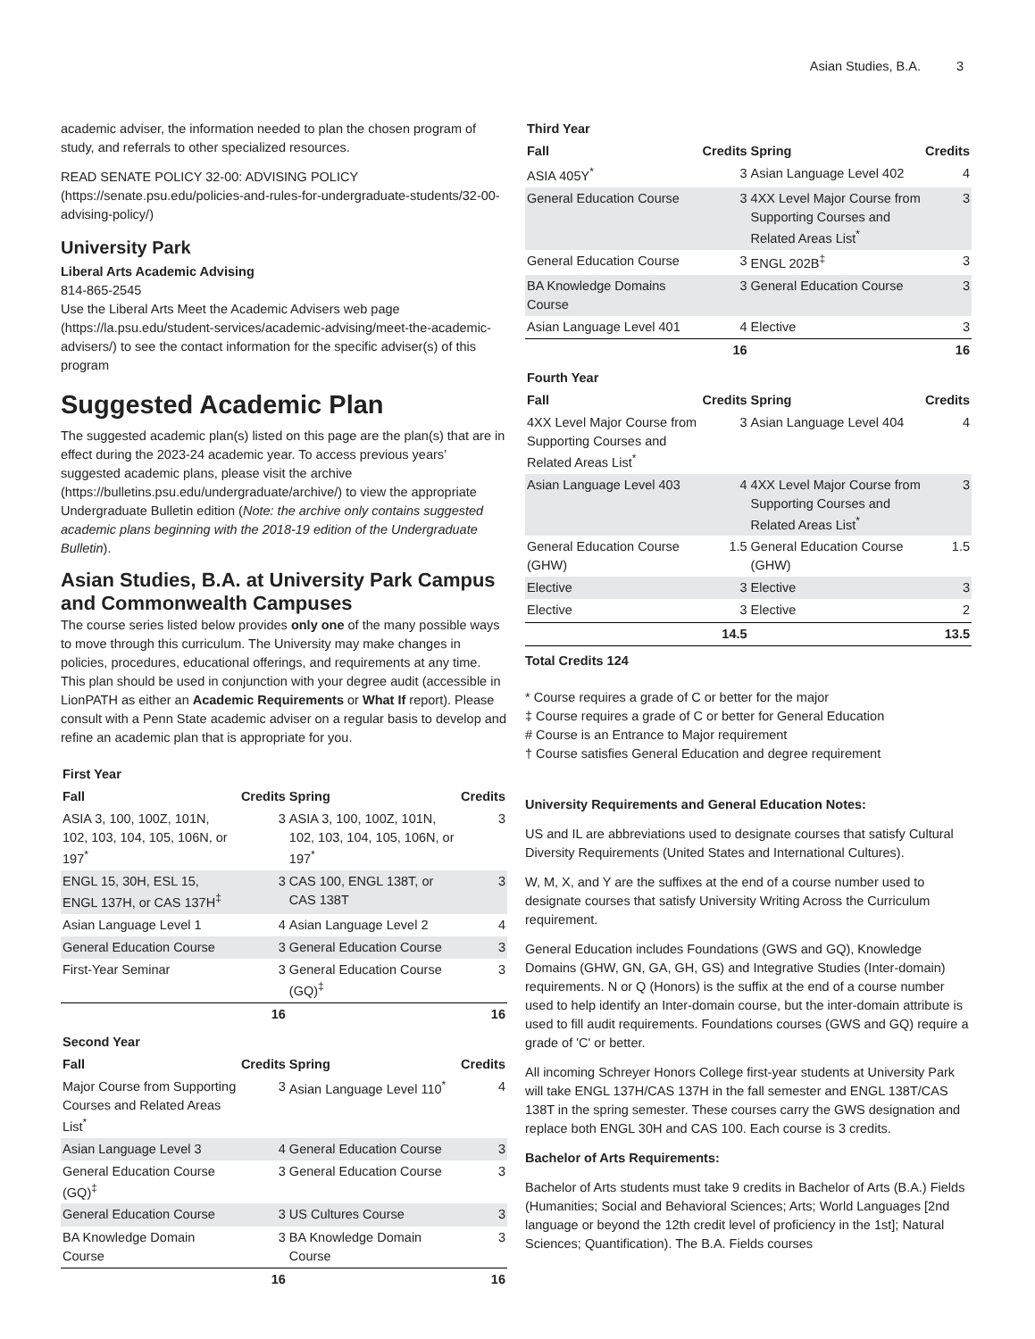Asian Studies, B.A. 3
academic adviser, the information needed to plan the chosen program of study, and referrals to other specialized resources.
READ SENATE POLICY 32-00: ADVISING POLICY (https://senate.psu.edu/policies-and-rules-for-undergraduate-students/32-00-advising-policy/)
University Park
Liberal Arts Academic Advising
814-865-2545
Use the Liberal Arts Meet the Academic Advisers web page (https://la.psu.edu/student-services/academic-advising/meet-the-academic-advisers/) to see the contact information for the specific adviser(s) of this program
Suggested Academic Plan
The suggested academic plan(s) listed on this page are the plan(s) that are in effect during the 2023-24 academic year. To access previous years’ suggested academic plans, please visit the archive (https://bulletins.psu.edu/undergraduate/archive/) to view the appropriate Undergraduate Bulletin edition (Note: the archive only contains suggested academic plans beginning with the 2018-19 edition of the Undergraduate Bulletin).
Asian Studies, B.A. at University Park Campus and Commonwealth Campuses
The course series listed below provides only one of the many possible ways to move through this curriculum. The University may make changes in policies, procedures, educational offerings, and requirements at any time. This plan should be used in conjunction with your degree audit (accessible in LionPATH as either an Academic Requirements or What If report). Please consult with a Penn State academic adviser on a regular basis to develop and refine an academic plan that is appropriate for you.
| First Year | | | |
| Fall | Credits | Spring | Credits |
| ASIA 3, 100, 100Z, 101N, 102, 103, 104, 105, 106N, or 197<sup>*</sup> | 3 | ASIA 3, 100, 100Z, 101N, 102, 103, 104, 105, 106N, or 197<sup>*</sup> | 3 |
| ENGL 15, 30H, ESL 15, ENGL 137H, or CAS 137H<sup>‡</sup> | 3 | CAS 100, ENGL 138T, or CAS 138T | 3 |
| Asian Language Level 1 | 4 | Asian Language Level 2 | 4 |
| General Education Course | 3 | General Education Course | 3 |
| First-Year Seminar | 3 | General Education Course (GQ)<sup>‡</sup> | 3 |
| | 16 | | 16 |
| Second Year | | | |
| Fall | Credits | Spring | Credits |
| Major Course from Supporting Courses and Related Areas List<sup>*</sup> | 3 | Asian Language Level 110<sup>*</sup> | 4 |
| Asian Language Level 3 | 4 | General Education Course | 3 |
| General Education Course (GQ)<sup>‡</sup> | 3 | General Education Course | 3 |
| General Education Course | 3 | US Cultures Course | 3 |
| BA Knowledge Domain Course | 3 | BA Knowledge Domain Course | 3 |
| | 16 | | 16 |
| Third Year | | | |
| Fall | Credits | Spring | Credits |
| ASIA 405Y<sup>*</sup> | 3 | Asian Language Level 402 | 4 |
| General Education Course | 3 | 4XX Level Major Course from Supporting Courses and Related Areas List<sup>*</sup> | 3 |
| General Education Course | 3 | ENGL 202B<sup>‡</sup> | 3 |
| BA Knowledge Domains Course | 3 | General Education Course | 3 |
| Asian Language Level 401 | 4 | Elective | 3 |
| | 16 | | 16 |
| Fourth Year | | | |
| Fall | Credits | Spring | Credits |
| 4XX Level Major Course from Supporting Courses and Related Areas List<sup>*</sup> | 3 | Asian Language Level 404 | 4 |
| Asian Language Level 403 | 4 | 4XX Level Major Course from Supporting Courses and Related Areas List<sup>*</sup> | 3 |
| General Education Course (GHW) | 1.5 | General Education Course (GHW) | 1.5 |
| Elective | 3 | Elective | 3 |
| Elective | 3 | Elective | 2 |
| | 14.5 | | 13.5 |
Total Credits 124
* Course requires a grade of C or better for the major
‡ Course requires a grade of C or better for General Education
# Course is an Entrance to Major requirement
† Course satisfies General Education and degree requirement
University Requirements and General Education Notes:
US and IL are abbreviations used to designate courses that satisfy Cultural Diversity Requirements (United States and International Cultures).
W, M, X, and Y are the suffixes at the end of a course number used to designate courses that satisfy University Writing Across the Curriculum requirement.
General Education includes Foundations (GWS and GQ), Knowledge Domains (GHW, GN, GA, GH, GS) and Integrative Studies (Inter-domain) requirements. N or Q (Honors) is the suffix at the end of a course number used to help identify an Inter-domain course, but the inter-domain attribute is used to fill audit requirements. Foundations courses (GWS and GQ) require a grade of 'C' or better.
All incoming Schreyer Honors College first-year students at University Park will take ENGL 137H/CAS 137H in the fall semester and ENGL 138T/CAS 138T in the spring semester. These courses carry the GWS designation and replace both ENGL 30H and CAS 100. Each course is 3 credits.
Bachelor of Arts Requirements:
Bachelor of Arts students must take 9 credits in Bachelor of Arts (B.A.) Fields (Humanities; Social and Behavioral Sciences; Arts; World Languages [2nd language or beyond the 12th credit level of proficiency in the 1st]; Natural Sciences; Quantification). The B.A. Fields courses